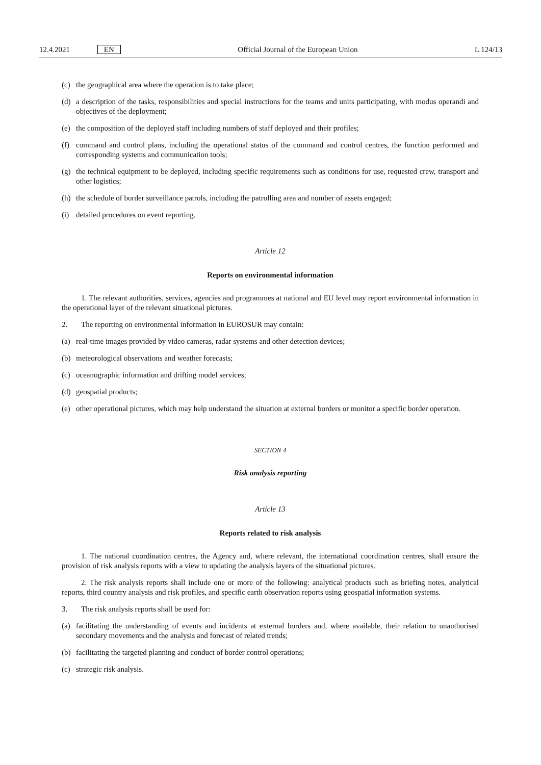12.4.2021 EN Official Journal of the European Union L 124/13
(c) the geographical area where the operation is to take place;
(d) a description of the tasks, responsibilities and special instructions for the teams and units participating, with modus operandi and objectives of the deployment;
(e) the composition of the deployed staff including numbers of staff deployed and their profiles;
(f) command and control plans, including the operational status of the command and control centres, the function performed and corresponding systems and communication tools;
(g) the technical equipment to be deployed, including specific requirements such as conditions for use, requested crew, transport and other logistics;
(h) the schedule of border surveillance patrols, including the patrolling area and number of assets engaged;
(i) detailed procedures on event reporting.
Article 12
Reports on environmental information
1. The relevant authorities, services, agencies and programmes at national and EU level may report environmental information in the operational layer of the relevant situational pictures.
2. The reporting on environmental information in EUROSUR may contain:
(a) real-time images provided by video cameras, radar systems and other detection devices;
(b) meteorological observations and weather forecasts;
(c) oceanographic information and drifting model services;
(d) geospatial products;
(e) other operational pictures, which may help understand the situation at external borders or monitor a specific border operation.
SECTION 4
Risk analysis reporting
Article 13
Reports related to risk analysis
1. The national coordination centres, the Agency and, where relevant, the international coordination centres, shall ensure the provision of risk analysis reports with a view to updating the analysis layers of the situational pictures.
2. The risk analysis reports shall include one or more of the following: analytical products such as briefing notes, analytical reports, third country analysis and risk profiles, and specific earth observation reports using geospatial information systems.
3. The risk analysis reports shall be used for:
(a) facilitating the understanding of events and incidents at external borders and, where available, their relation to unauthorised secondary movements and the analysis and forecast of related trends;
(b) facilitating the targeted planning and conduct of border control operations;
(c) strategic risk analysis.